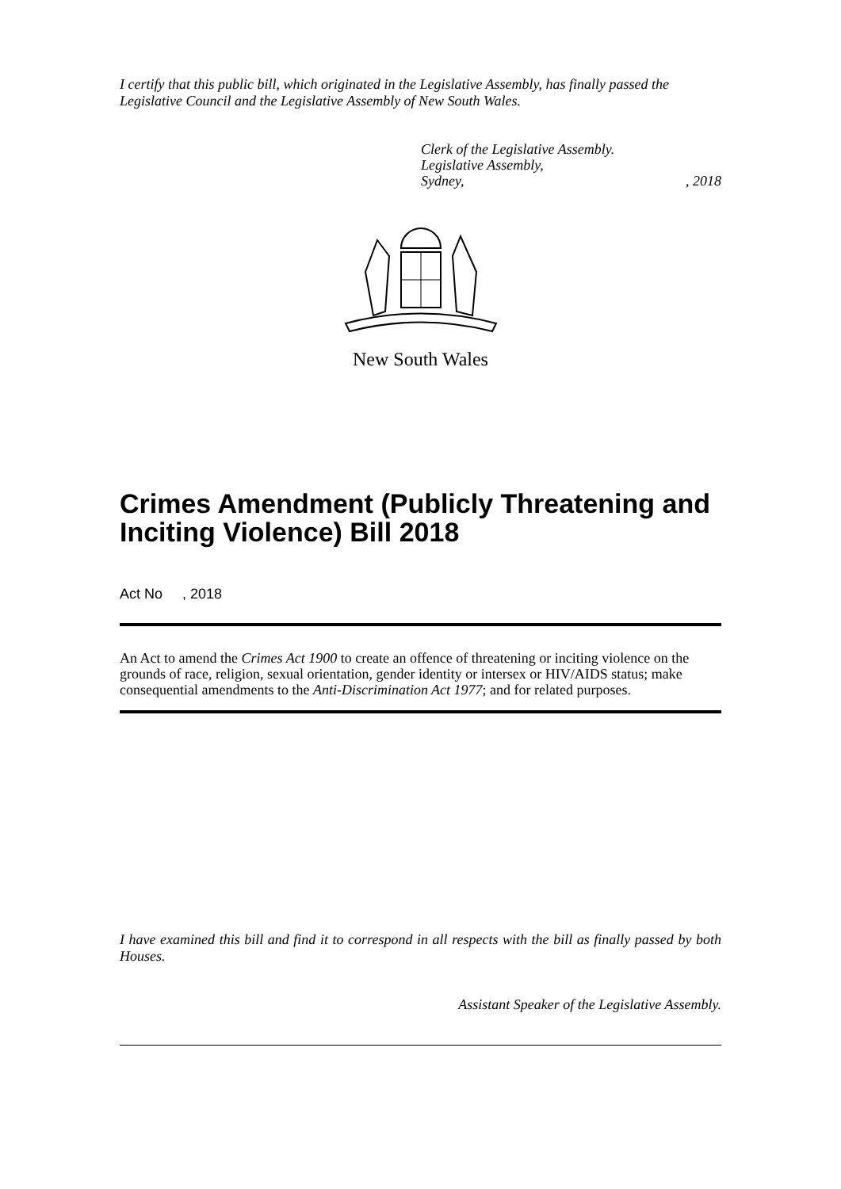I certify that this public bill, which originated in the Legislative Assembly, has finally passed the Legislative Council and the Legislative Assembly of New South Wales.
Clerk of the Legislative Assembly.
Legislative Assembly,
Sydney,, 2018
New South Wales
Crimes Amendment (Publicly Threatening and Inciting Violence) Bill 2018
Act No , 2018
An Act to amend the Crimes Act 1900 to create an offence of threatening or inciting violence on the grounds of race, religion, sexual orientation, gender identity or intersex or HIV/AIDS status; make consequential amendments to the Anti-Discrimination Act 1977; and for related purposes.
I have examined this bill and find it to correspond in all respects with the bill as finally passed by both Houses.
Assistant Speaker of the Legislative Assembly.